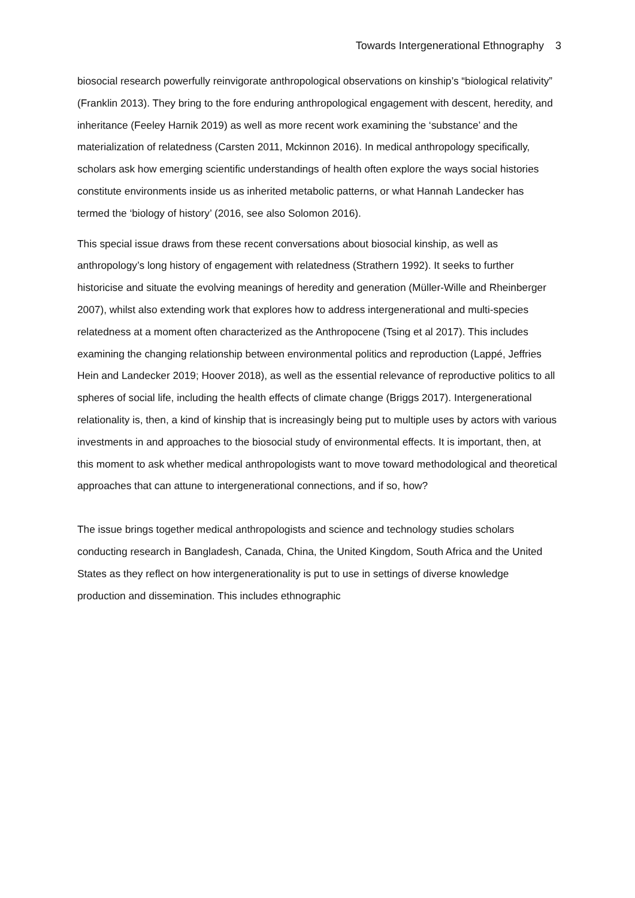Towards Intergenerational Ethnography 3
biosocial research powerfully reinvigorate anthropological observations on kinship’s “biological relativity” (Franklin 2013). They bring to the fore enduring anthropological engagement with descent, heredity, and inheritance (Feeley Harnik 2019) as well as more recent work examining the ‘substance’ and the materialization of relatedness (Carsten 2011, Mckinnon 2016). In medical anthropology specifically, scholars ask how emerging scientific understandings of health often explore the ways social histories constitute environments inside us as inherited metabolic patterns, or what Hannah Landecker has termed the ‘biology of history’ (2016, see also Solomon 2016).
This special issue draws from these recent conversations about biosocial kinship, as well as anthropology’s long history of engagement with relatedness (Strathern 1992). It seeks to further historicise and situate the evolving meanings of heredity and generation (Müller-Wille and Rheinberger 2007), whilst also extending work that explores how to address intergenerational and multi-species relatedness at a moment often characterized as the Anthropocene (Tsing et al 2017). This includes examining the changing relationship between environmental politics and reproduction (Lappé, Jeffries Hein and Landecker 2019; Hoover 2018), as well as the essential relevance of reproductive politics to all spheres of social life, including the health effects of climate change (Briggs 2017). Intergenerational relationality is, then, a kind of kinship that is increasingly being put to multiple uses by actors with various investments in and approaches to the biosocial study of environmental effects. It is important, then, at this moment to ask whether medical anthropologists want to move toward methodological and theoretical approaches that can attune to intergenerational connections, and if so, how?
The issue brings together medical anthropologists and science and technology studies scholars conducting research in Bangladesh, Canada, China, the United Kingdom, South Africa and the United States as they reflect on how intergenerationality is put to use in settings of diverse knowledge production and dissemination. This includes ethnographic